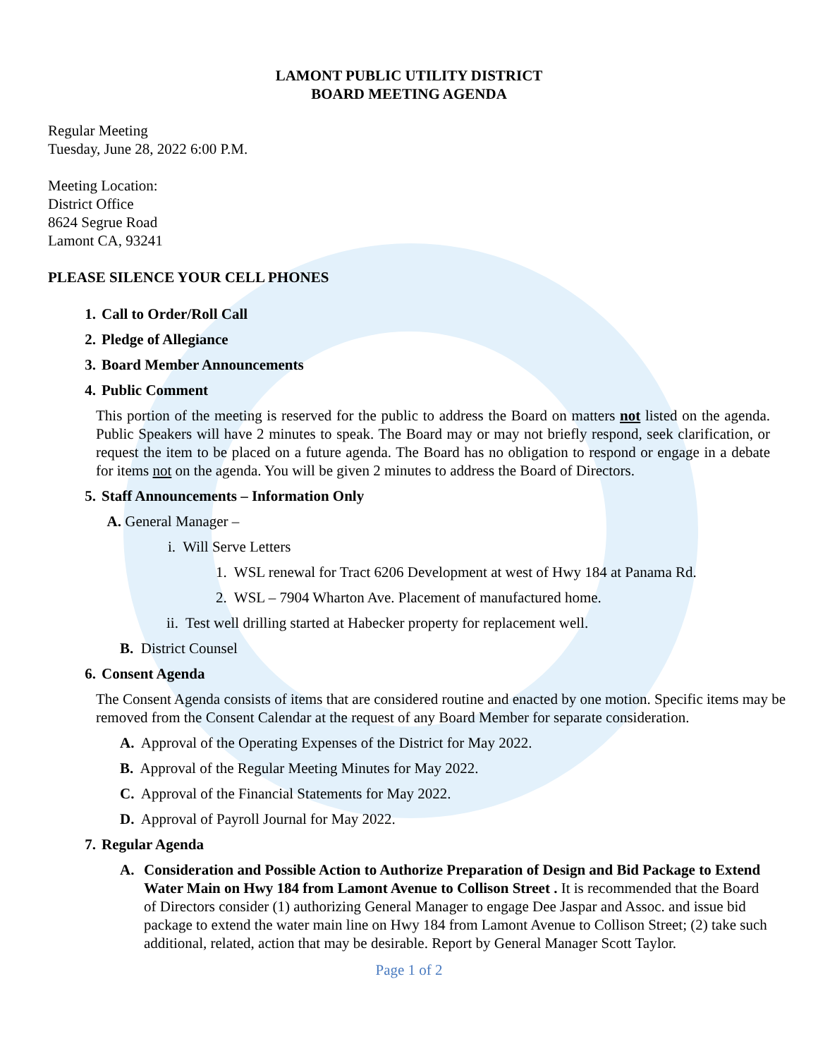LAMONT PUBLIC UTILITY DISTRICT
BOARD MEETING AGENDA
Regular Meeting
Tuesday, June 28, 2022 6:00 P.M.
Meeting Location:
District Office
8624 Segrue Road
Lamont CA, 93241
PLEASE SILENCE YOUR CELL PHONES
1. Call to Order/Roll Call
2. Pledge of Allegiance
3. Board Member Announcements
4. Public Comment
This portion of the meeting is reserved for the public to address the Board on matters not listed on the agenda. Public Speakers will have 2 minutes to speak. The Board may or may not briefly respond, seek clarification, or request the item to be placed on a future agenda. The Board has no obligation to respond or engage in a debate for items not on the agenda. You will be given 2 minutes to address the Board of Directors.
5. Staff Announcements – Information Only
A. General Manager –
i. Will Serve Letters
1. WSL renewal for Tract 6206 Development at west of Hwy 184 at Panama Rd.
2. WSL – 7904 Wharton Ave. Placement of manufactured home.
ii. Test well drilling started at Habecker property for replacement well.
B. District Counsel
6. Consent Agenda
The Consent Agenda consists of items that are considered routine and enacted by one motion. Specific items may be removed from the Consent Calendar at the request of any Board Member for separate consideration.
A. Approval of the Operating Expenses of the District for May 2022.
B. Approval of the Regular Meeting Minutes for May 2022.
C. Approval of the Financial Statements for May 2022.
D. Approval of Payroll Journal for May 2022.
7. Regular Agenda
A. Consideration and Possible Action to Authorize Preparation of Design and Bid Package to Extend Water Main on Hwy 184 from Lamont Avenue to Collison Street . It is recommended that the Board of Directors consider (1) authorizing General Manager to engage Dee Jaspar and Assoc. and issue bid package to extend the water main line on Hwy 184 from Lamont Avenue to Collison Street; (2) take such additional, related, action that may be desirable. Report by General Manager Scott Taylor.
Page 1 of 2